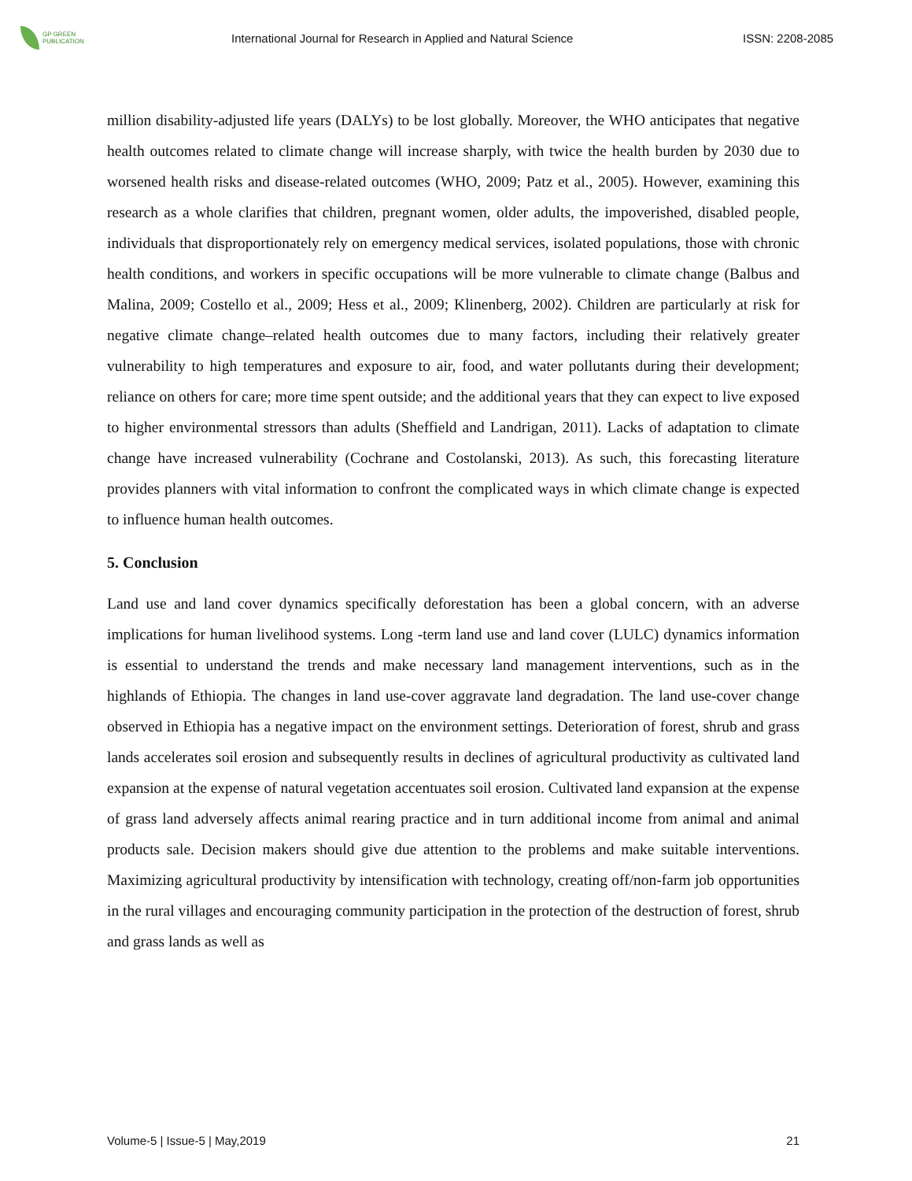GP GREEN
PUBLICATION
International Journal for Research in Applied and Natural Science
ISSN: 2208-2085
million disability-adjusted life years (DALYs) to be lost globally. Moreover, the WHO anticipates that negative health outcomes related to climate change will increase sharply, with twice the health burden by 2030 due to worsened health risks and disease-related outcomes (WHO, 2009; Patz et al., 2005). However, examining this research as a whole clarifies that children, pregnant women, older adults, the impoverished, disabled people, individuals that disproportionately rely on emergency medical services, isolated populations, those with chronic health conditions, and workers in specific occupations will be more vulnerable to climate change (Balbus and Malina, 2009; Costello et al., 2009; Hess et al., 2009; Klinenberg, 2002). Children are particularly at risk for negative climate change–related health outcomes due to many factors, including their relatively greater vulnerability to high temperatures and exposure to air, food, and water pollutants during their development; reliance on others for care; more time spent outside; and the additional years that they can expect to live exposed to higher environmental stressors than adults (Sheffield and Landrigan, 2011). Lacks of adaptation to climate change have increased vulnerability (Cochrane and Costolanski, 2013). As such, this forecasting literature provides planners with vital information to confront the complicated ways in which climate change is expected to influence human health outcomes.
5. Conclusion
Land use and land cover dynamics specifically deforestation has been a global concern, with an adverse implications for human livelihood systems. Long -term land use and land cover (LULC) dynamics information is essential to understand the trends and make necessary land management interventions, such as in the highlands of Ethiopia. The changes in land use-cover aggravate land degradation. The land use-cover change observed in Ethiopia has a negative impact on the environment settings. Deterioration of forest, shrub and grass lands accelerates soil erosion and subsequently results in declines of agricultural productivity as cultivated land expansion at the expense of natural vegetation accentuates soil erosion. Cultivated land expansion at the expense of grass land adversely affects animal rearing practice and in turn additional income from animal and animal products sale. Decision makers should give due attention to the problems and make suitable interventions. Maximizing agricultural productivity by intensification with technology, creating off/non-farm job opportunities in the rural villages and encouraging community participation in the protection of the destruction of forest, shrub and grass lands as well as
Volume-5 | Issue-5 | May,2019 21